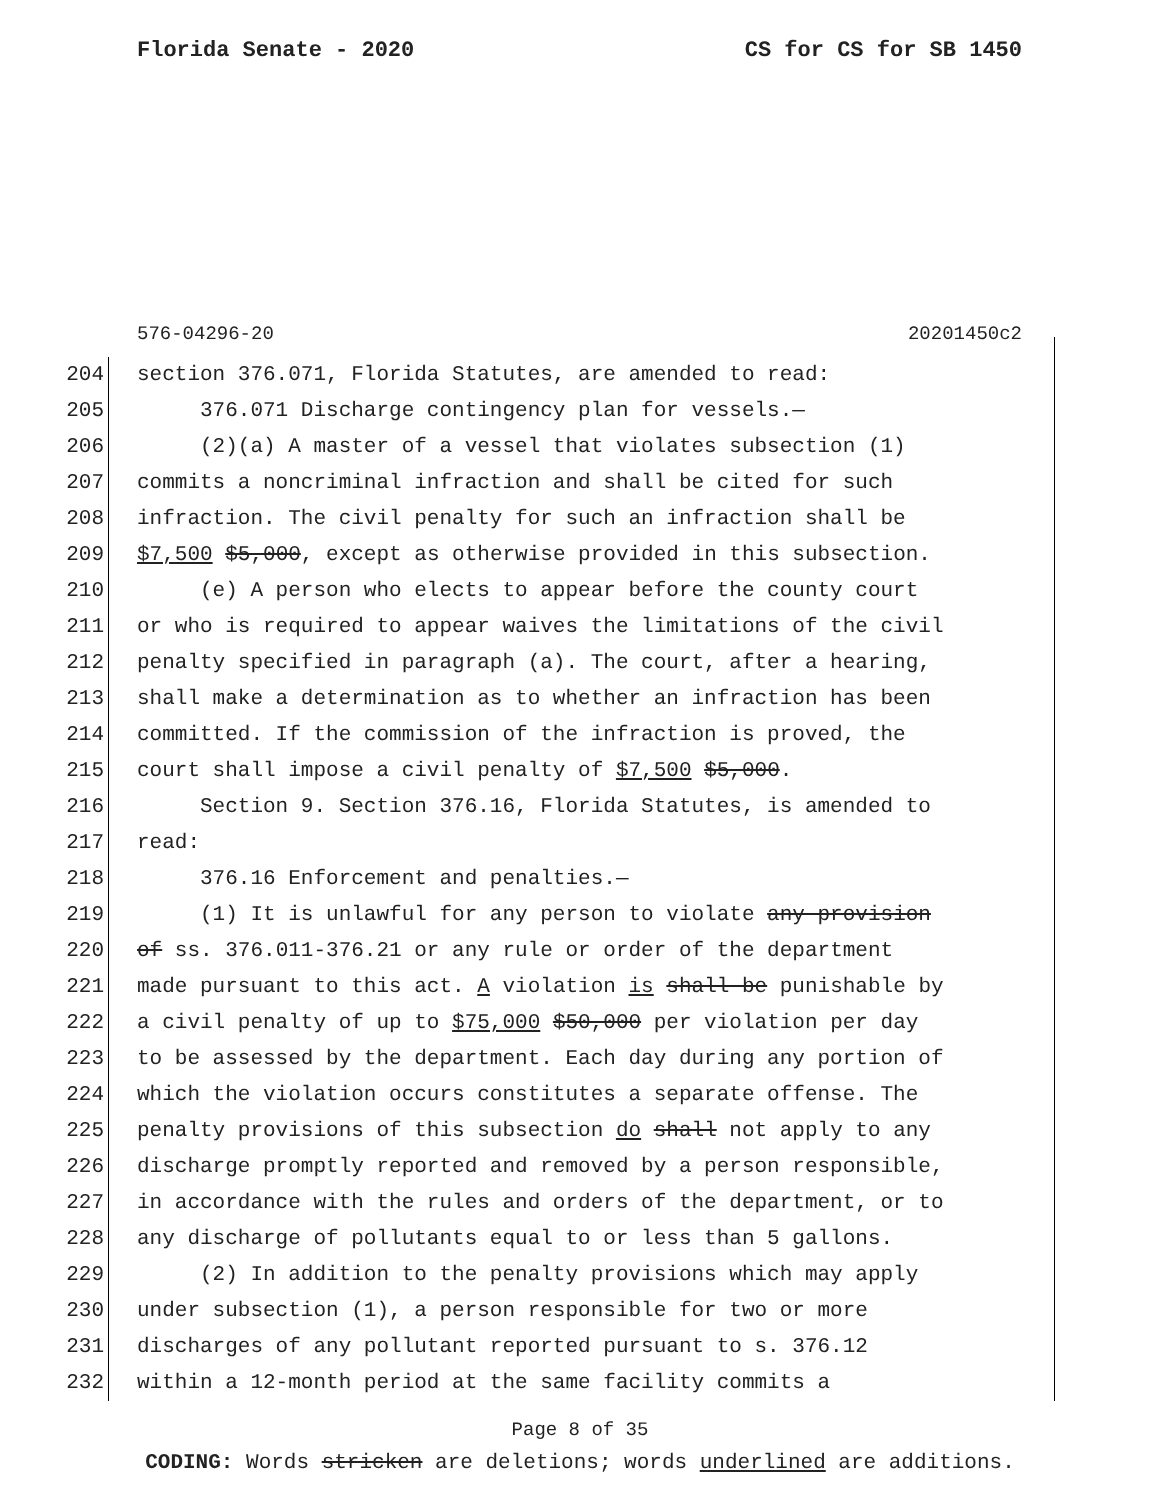Florida Senate - 2020 CS for CS for SB 1450
576-04296-20 20201450c2
204 section 376.071, Florida Statutes, are amended to read:
205 376.071 Discharge contingency plan for vessels.—
206 (2)(a) A master of a vessel that violates subsection (1)
207 commits a noncriminal infraction and shall be cited for such
208 infraction. The civil penalty for such an infraction shall be
209 $7,500 $5,000, except as otherwise provided in this subsection.
210 (e) A person who elects to appear before the county court
211 or who is required to appear waives the limitations of the civil
212 penalty specified in paragraph (a). The court, after a hearing,
213 shall make a determination as to whether an infraction has been
214 committed. If the commission of the infraction is proved, the
215 court shall impose a civil penalty of $7,500 $5,000.
216 Section 9. Section 376.16, Florida Statutes, is amended to
217 read:
218 376.16 Enforcement and penalties.—
219 (1) It is unlawful for any person to violate any provision
220 of ss. 376.011-376.21 or any rule or order of the department
221 made pursuant to this act. A violation is shall be punishable by
222 a civil penalty of up to $75,000 $50,000 per violation per day
223 to be assessed by the department. Each day during any portion of
224 which the violation occurs constitutes a separate offense. The
225 penalty provisions of this subsection do shall not apply to any
226 discharge promptly reported and removed by a person responsible,
227 in accordance with the rules and orders of the department, or to
228 any discharge of pollutants equal to or less than 5 gallons.
229 (2) In addition to the penalty provisions which may apply
230 under subsection (1), a person responsible for two or more
231 discharges of any pollutant reported pursuant to s. 376.12
232 within a 12-month period at the same facility commits a
Page 8 of 35
CODING: Words stricken are deletions; words underlined are additions.